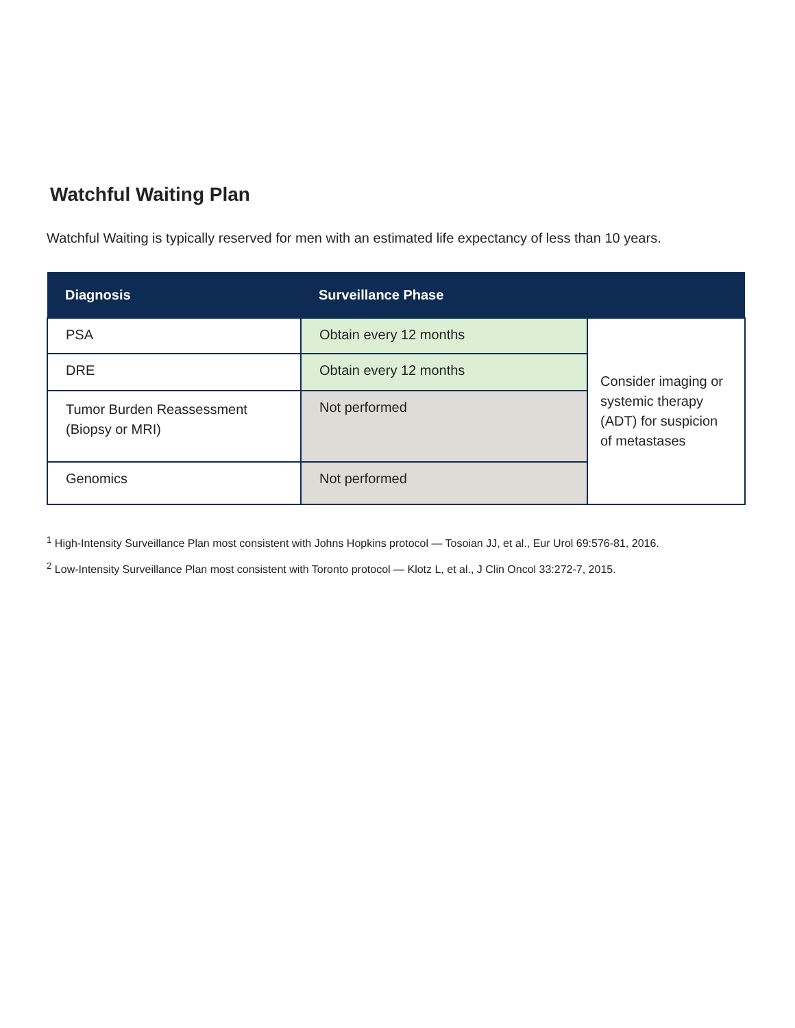Watchful Waiting Plan
Watchful Waiting is typically reserved for men with an estimated life expectancy of less than 10 years.
| Diagnosis | Surveillance Phase | |
| --- | --- | --- |
| PSA | Obtain every 12 months | Consider imaging or systemic therapy (ADT) for suspicion of metastases |
| DRE | Obtain every 12 months | |
| Tumor Burden Reassessment (Biopsy or MRI) | Not performed | |
| Genomics | Not performed | |
<sup>1</sup> High-Intensity Surveillance Plan most consistent with Johns Hopkins protocol — Tosoian JJ, et al., Eur Urol 69:576-81, 2016.
<sup>2</sup> Low-Intensity Surveillance Plan most consistent with Toronto protocol — Klotz L, et al., J Clin Oncol 33:272-7, 2015.